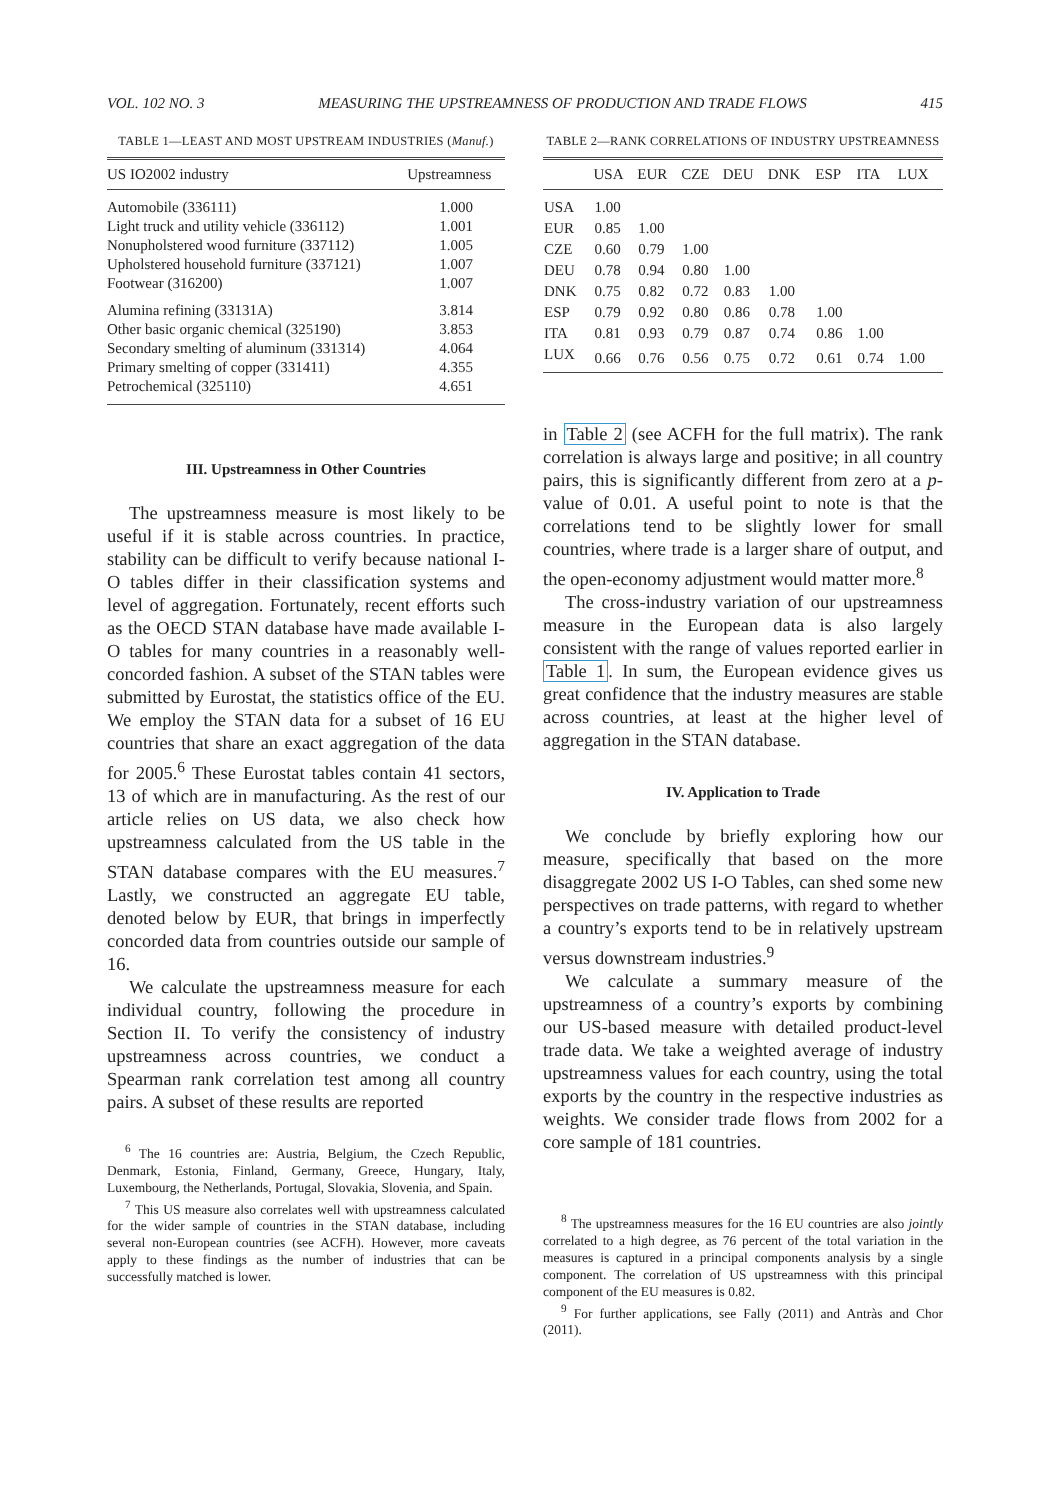VOL. 102 NO. 3 MEASURING THE UPSTREAMNESS OF PRODUCTION AND TRADE FLOWS 415
TABLE 1—LEAST AND MOST UPSTREAM INDUSTRIES (Manuf.)
| US IO2002 industry | Upstreamness |
| --- | --- |
| Automobile (336111) | 1.000 |
| Light truck and utility vehicle (336112) | 1.001 |
| Nonupholstered wood furniture (337112) | 1.005 |
| Upholstered household furniture (337121) | 1.007 |
| Footwear (316200) | 1.007 |
| Alumina refining (33131A) | 3.814 |
| Other basic organic chemical (325190) | 3.853 |
| Secondary smelting of aluminum (331314) | 4.064 |
| Primary smelting of copper (331411) | 4.355 |
| Petrochemical (325110) | 4.651 |
III. Upstreamness in Other Countries
The upstreamness measure is most likely to be useful if it is stable across countries. In practice, stability can be difficult to verify because national I-O tables differ in their classification systems and level of aggregation. Fortunately, recent efforts such as the OECD STAN database have made available I-O tables for many countries in a reasonably well-concorded fashion. A subset of the STAN tables were submitted by Eurostat, the statistics office of the EU. We employ the STAN data for a subset of 16 EU countries that share an exact aggregation of the data for 2005.<sup>6</sup> These Eurostat tables contain 41 sectors, 13 of which are in manufacturing. As the rest of our article relies on US data, we also check how upstreamness calculated from the US table in the STAN database compares with the EU measures.<sup>7</sup> Lastly, we constructed an aggregate EU table, denoted below by EUR, that brings in imperfectly concorded data from countries outside our sample of 16.
We calculate the upstreamness measure for each individual country, following the procedure in Section II. To verify the consistency of industry upstreamness across countries, we conduct a Spearman rank correlation test among all country pairs. A subset of these results are reported
<sup>6</sup> The 16 countries are: Austria, Belgium, the Czech Republic, Denmark, Estonia, Finland, Germany, Greece, Hungary, Italy, Luxembourg, the Netherlands, Portugal, Slovakia, Slovenia, and Spain.
<sup>7</sup> This US measure also correlates well with upstreamness calculated for the wider sample of countries in the STAN database, including several non-European countries (see ACFH). However, more caveats apply to these findings as the number of industries that can be successfully matched is lower.
TABLE 2—RANK CORRELATIONS OF INDUSTRY UPSTREAMNESS
| | USA | EUR | CZE | DEU | DNK | ESP | ITA | LUX |
| --- | --- | --- | --- | --- | --- | --- | --- | --- |
| USA | 1.00 | | | | | | | |
| EUR | 0.85 | 1.00 | | | | | | |
| CZE | 0.60 | 0.79 | 1.00 | | | | | |
| DEU | 0.78 | 0.94 | 0.80 | 1.00 | | | | |
| DNK | 0.75 | 0.82 | 0.72 | 0.83 | 1.00 | | | |
| ESP | 0.79 | 0.92 | 0.80 | 0.86 | 0.78 | 1.00 | | |
| ITA | 0.81 | 0.93 | 0.79 | 0.87 | 0.74 | 0.86 | 1.00 | |
| LUX | 0.66 | 0.76 | 0.56 | 0.75 | 0.72 | 0.61 | 0.74 | 1.00 |
in Table 2 (see ACFH for the full matrix). The rank correlation is always large and positive; in all country pairs, this is significantly different from zero at a p-value of 0.01. A useful point to note is that the correlations tend to be slightly lower for small countries, where trade is a larger share of output, and the open-economy adjustment would matter more.<sup>8</sup>
The cross-industry variation of our upstreamness measure in the European data is also largely consistent with the range of values reported earlier in Table 1. In sum, the European evidence gives us great confidence that the industry measures are stable across countries, at least at the higher level of aggregation in the STAN database.
IV. Application to Trade
We conclude by briefly exploring how our measure, specifically that based on the more disaggregate 2002 US I-O Tables, can shed some new perspectives on trade patterns, with regard to whether a country’s exports tend to be in relatively upstream versus downstream industries.<sup>9</sup>
We calculate a summary measure of the upstreamness of a country’s exports by combining our US-based measure with detailed product-level trade data. We take a weighted average of industry upstreamness values for each country, using the total exports by the country in the respective industries as weights. We consider trade flows from 2002 for a core sample of 181 countries.
<sup>8</sup> The upstreamness measures for the 16 EU countries are also jointly correlated to a high degree, as 76 percent of the total variation in the measures is captured in a principal components analysis by a single component. The correlation of US upstreamness with this principal component of the EU measures is 0.82.
<sup>9</sup> For further applications, see Fally (2011) and Antràs and Chor (2011).